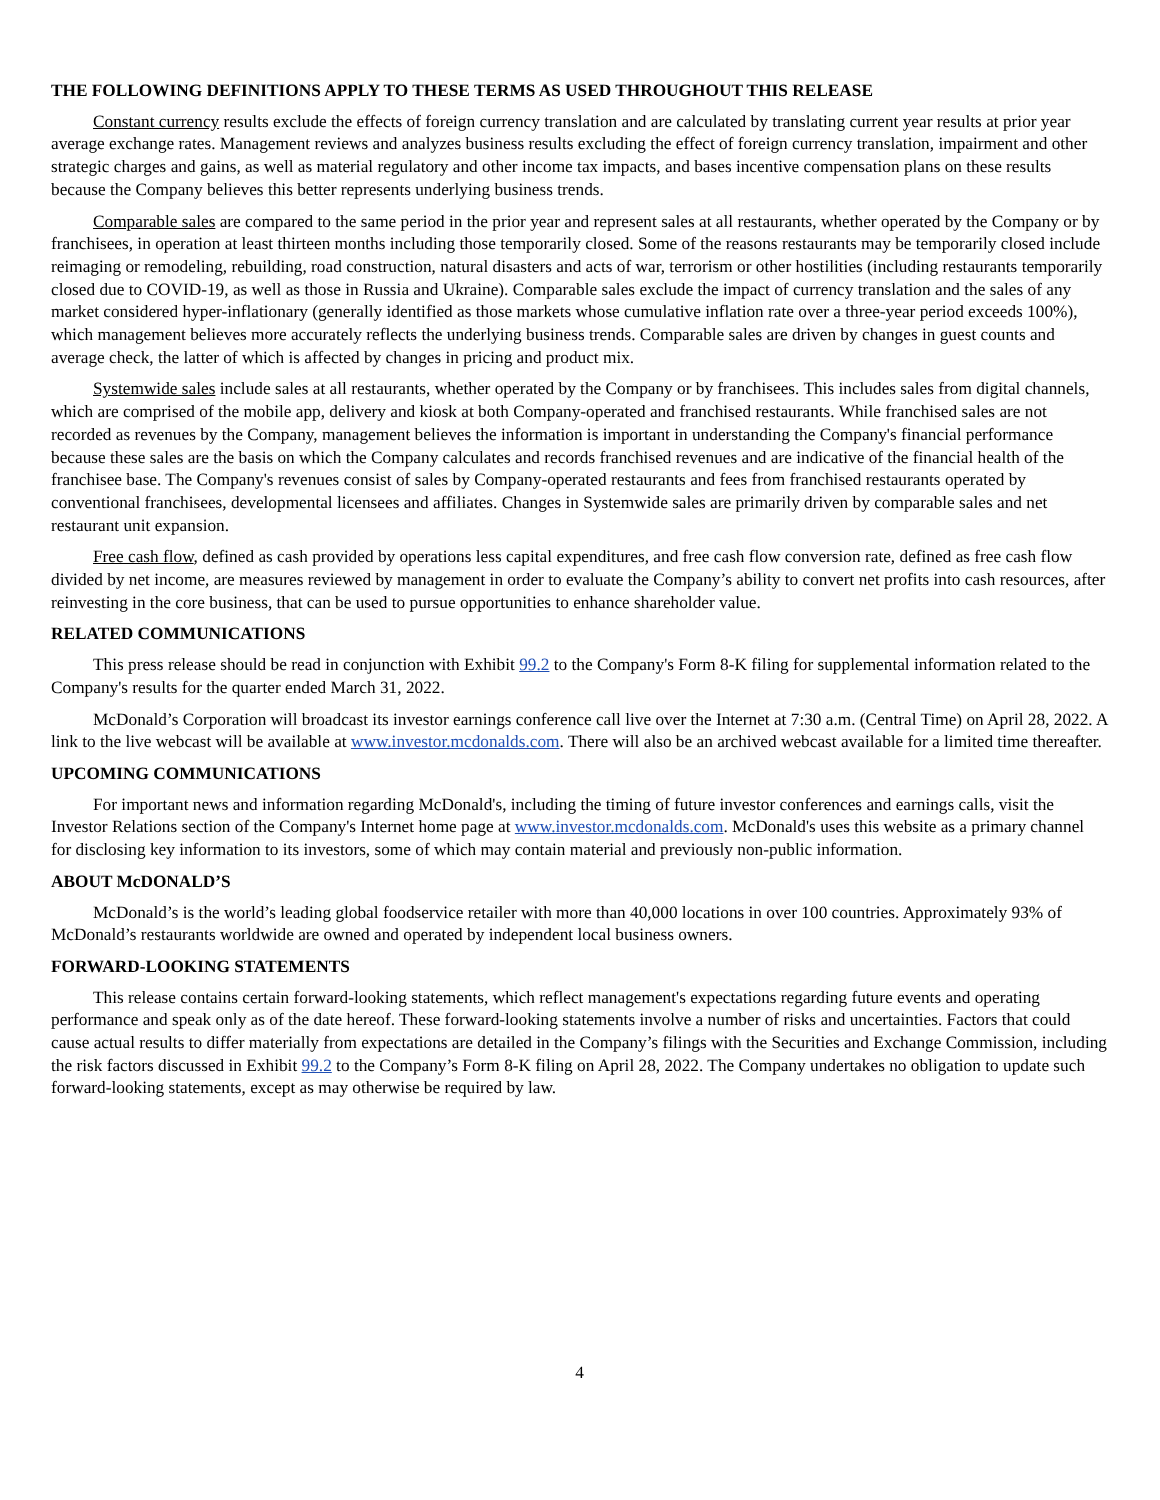THE FOLLOWING DEFINITIONS APPLY TO THESE TERMS AS USED THROUGHOUT THIS RELEASE
Constant currency results exclude the effects of foreign currency translation and are calculated by translating current year results at prior year average exchange rates. Management reviews and analyzes business results excluding the effect of foreign currency translation, impairment and other strategic charges and gains, as well as material regulatory and other income tax impacts, and bases incentive compensation plans on these results because the Company believes this better represents underlying business trends.
Comparable sales are compared to the same period in the prior year and represent sales at all restaurants, whether operated by the Company or by franchisees, in operation at least thirteen months including those temporarily closed. Some of the reasons restaurants may be temporarily closed include reimaging or remodeling, rebuilding, road construction, natural disasters and acts of war, terrorism or other hostilities (including restaurants temporarily closed due to COVID-19, as well as those in Russia and Ukraine). Comparable sales exclude the impact of currency translation and the sales of any market considered hyper-inflationary (generally identified as those markets whose cumulative inflation rate over a three-year period exceeds 100%), which management believes more accurately reflects the underlying business trends. Comparable sales are driven by changes in guest counts and average check, the latter of which is affected by changes in pricing and product mix.
Systemwide sales include sales at all restaurants, whether operated by the Company or by franchisees. This includes sales from digital channels, which are comprised of the mobile app, delivery and kiosk at both Company-operated and franchised restaurants. While franchised sales are not recorded as revenues by the Company, management believes the information is important in understanding the Company's financial performance because these sales are the basis on which the Company calculates and records franchised revenues and are indicative of the financial health of the franchisee base. The Company's revenues consist of sales by Company-operated restaurants and fees from franchised restaurants operated by conventional franchisees, developmental licensees and affiliates. Changes in Systemwide sales are primarily driven by comparable sales and net restaurant unit expansion.
Free cash flow, defined as cash provided by operations less capital expenditures, and free cash flow conversion rate, defined as free cash flow divided by net income, are measures reviewed by management in order to evaluate the Company’s ability to convert net profits into cash resources, after reinvesting in the core business, that can be used to pursue opportunities to enhance shareholder value.
RELATED COMMUNICATIONS
This press release should be read in conjunction with Exhibit 99.2 to the Company's Form 8-K filing for supplemental information related to the Company's results for the quarter ended March 31, 2022.
McDonald’s Corporation will broadcast its investor earnings conference call live over the Internet at 7:30 a.m. (Central Time) on April 28, 2022. A link to the live webcast will be available at www.investor.mcdonalds.com. There will also be an archived webcast available for a limited time thereafter.
UPCOMING COMMUNICATIONS
For important news and information regarding McDonald's, including the timing of future investor conferences and earnings calls, visit the Investor Relations section of the Company's Internet home page at www.investor.mcdonalds.com. McDonald's uses this website as a primary channel for disclosing key information to its investors, some of which may contain material and previously non-public information.
ABOUT McDONALD’S
McDonald’s is the world’s leading global foodservice retailer with more than 40,000 locations in over 100 countries. Approximately 93% of McDonald’s restaurants worldwide are owned and operated by independent local business owners.
FORWARD-LOOKING STATEMENTS
This release contains certain forward-looking statements, which reflect management's expectations regarding future events and operating performance and speak only as of the date hereof. These forward-looking statements involve a number of risks and uncertainties. Factors that could cause actual results to differ materially from expectations are detailed in the Company’s filings with the Securities and Exchange Commission, including the risk factors discussed in Exhibit 99.2 to the Company’s Form 8-K filing on April 28, 2022. The Company undertakes no obligation to update such forward-looking statements, except as may otherwise be required by law.
4